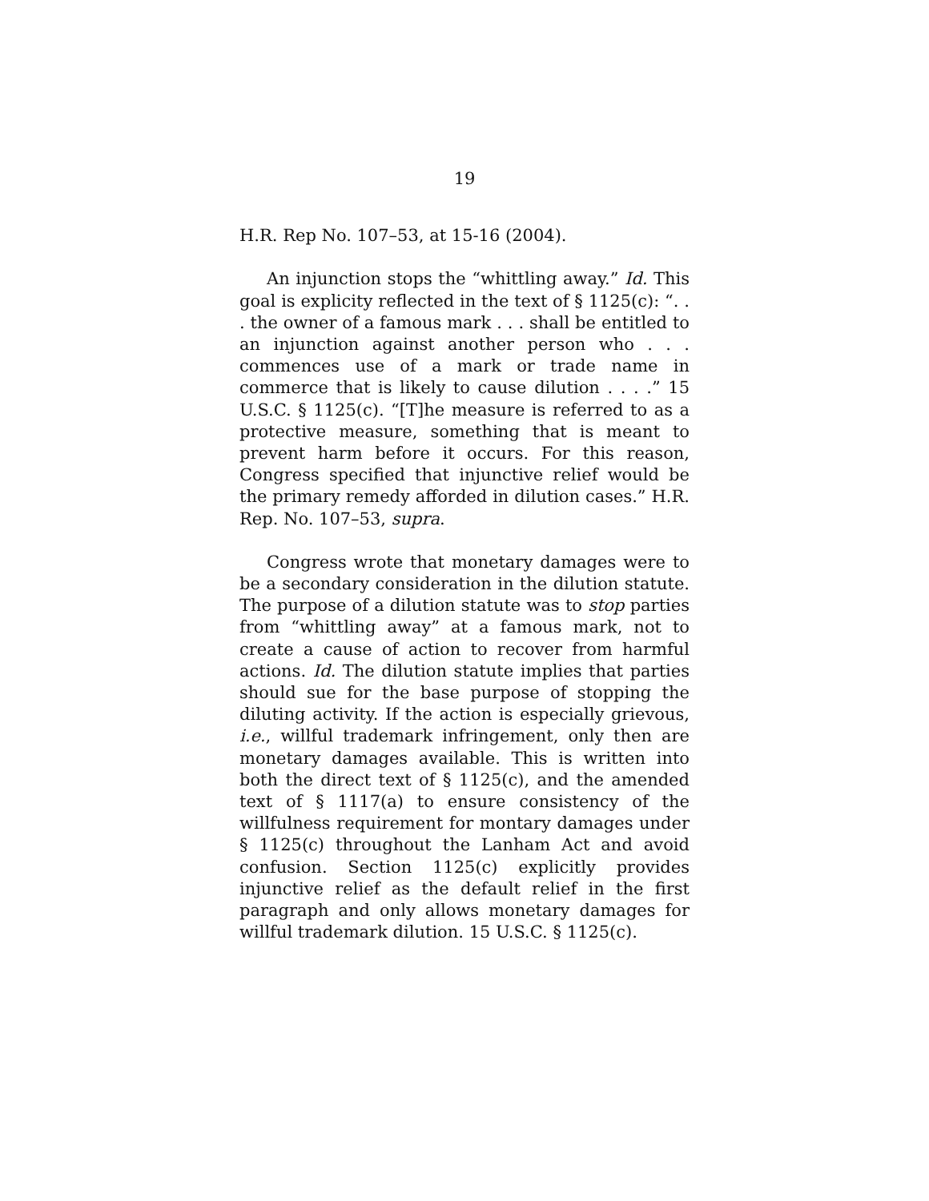19
H.R. Rep No. 107–53, at 15-16 (2004).
An injunction stops the “whittling away.” Id. This goal is explicity reflected in the text of § 1125(c): “. . . the owner of a famous mark . . . shall be entitled to an injunction against another person who . . . commences use of a mark or trade name in commerce that is likely to cause dilution . . . .” 15 U.S.C. § 1125(c). “[T]he measure is referred to as a protective measure, something that is meant to prevent harm before it occurs. For this reason, Congress specified that injunctive relief would be the primary remedy afforded in dilution cases.” H.R. Rep. No. 107–53, supra.
Congress wrote that monetary damages were to be a secondary consideration in the dilution statute. The purpose of a dilution statute was to stop parties from “whittling away” at a famous mark, not to create a cause of action to recover from harmful actions. Id. The dilution statute implies that parties should sue for the base purpose of stopping the diluting activity. If the action is especially grievous, i.e., willful trademark infringement, only then are monetary damages available. This is written into both the direct text of § 1125(c), and the amended text of § 1117(a) to ensure consistency of the willfulness requirement for montary damages under § 1125(c) throughout the Lanham Act and avoid confusion. Section 1125(c) explicitly provides injunctive relief as the default relief in the first paragraph and only allows monetary damages for willful trademark dilution. 15 U.S.C. § 1125(c).